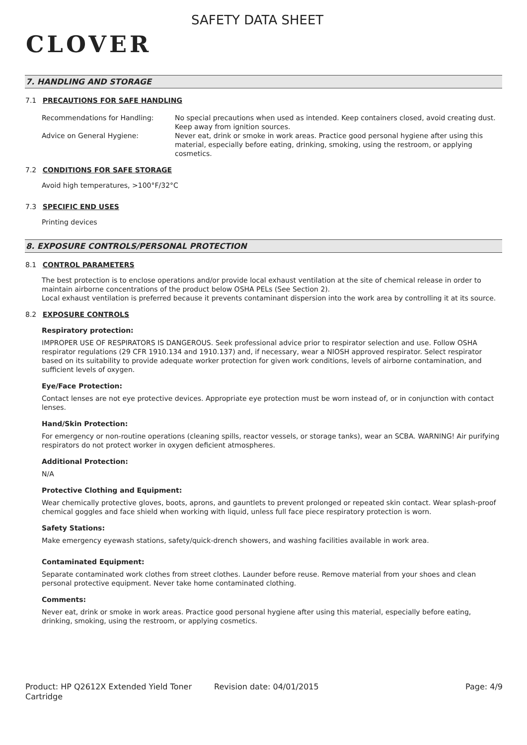CLOVER
SAFETY DATA SHEET
7. HANDLING AND STORAGE
7.1 PRECAUTIONS FOR SAFE HANDLING
Recommendations for Handling: No special precautions when used as intended. Keep containers closed, avoid creating dust. Keep away from ignition sources.
Advice on General Hygiene: Never eat, drink or smoke in work areas. Practice good personal hygiene after using this material, especially before eating, drinking, smoking, using the restroom, or applying cosmetics.
7.2 CONDITIONS FOR SAFE STORAGE
Avoid high temperatures, >100°F/32°C
7.3 SPECIFIC END USES
Printing devices
8. EXPOSURE CONTROLS/PERSONAL PROTECTION
8.1 CONTROL PARAMETERS
The best protection is to enclose operations and/or provide local exhaust ventilation at the site of chemical release in order to maintain airborne concentrations of the product below OSHA PELs (See Section 2).
Local exhaust ventilation is preferred because it prevents contaminant dispersion into the work area by controlling it at its source.
8.2 EXPOSURE CONTROLS
Respiratory protection:
IMPROPER USE OF RESPIRATORS IS DANGEROUS. Seek professional advice prior to respirator selection and use. Follow OSHA respirator regulations (29 CFR 1910.134 and 1910.137) and, if necessary, wear a NIOSH approved respirator. Select respirator based on its suitability to provide adequate worker protection for given work conditions, levels of airborne contamination, and sufficient levels of oxygen.
Eye/Face Protection:
Contact lenses are not eye protective devices. Appropriate eye protection must be worn instead of, or in conjunction with contact lenses.
Hand/Skin Protection:
For emergency or non-routine operations (cleaning spills, reactor vessels, or storage tanks), wear an SCBA. WARNING! Air purifying respirators do not protect worker in oxygen deficient atmospheres.
Additional Protection:
N/A
Protective Clothing and Equipment:
Wear chemically protective gloves, boots, aprons, and gauntlets to prevent prolonged or repeated skin contact. Wear splash-proof chemical goggles and face shield when working with liquid, unless full face piece respiratory protection is worn.
Safety Stations:
Make emergency eyewash stations, safety/quick-drench showers, and washing facilities available in work area.
Contaminated Equipment:
Separate contaminated work clothes from street clothes. Launder before reuse. Remove material from your shoes and clean personal protective equipment. Never take home contaminated clothing.
Comments:
Never eat, drink or smoke in work areas. Practice good personal hygiene after using this material, especially before eating, drinking, smoking, using the restroom, or applying cosmetics.
Product: HP Q2612X Extended Yield Toner Cartridge
Revision date: 04/01/2015 Page: 4/9